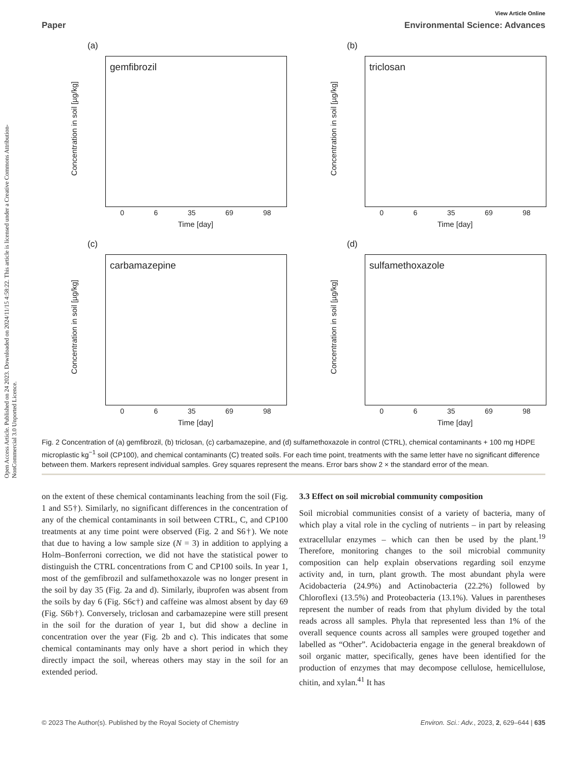Open Access Article. Published on 24 2023. Downloaded on 2024/11/15 4:58:22. This article is licensed under a Creative Commons Attribution-NonCommercial 3.0 Unported Licence.
View Article Online
Paper Environmental Science: Advances
(a)
gemfibrozil
Concentration in soil [µg/kg]
0 6 35 69 98
Time [day]
(b)
triclosan
Concentration in soil [µg/kg]
0 6 35 69 98
Time [day]
(c)
carbamazepine
Concentration in soil [µg/kg]
0 6 35 69 98
Time [day]
(d)
sulfamethoxazole
Concentration in soil [µg/kg]
0 6 35 69 98
Time [day]
Fig. 2 Concentration of (a) gemfibrozil, (b) triclosan, (c) carbamazepine, and (d) sulfamethoxazole in control (CTRL), chemical contaminants + 100 mg HDPE microplastic kg<sup>−1</sup> soil (CP100), and chemical contaminants (C) treated soils. For each time point, treatments with the same letter have no significant difference between them. Markers represent individual samples. Grey squares represent the means. Error bars show 2 × the standard error of the mean.
on the extent of these chemical contaminants leaching from the soil (Fig. 1 and S5†). Similarly, no significant differences in the concentration of any of the chemical contaminants in soil between CTRL, C, and CP100 treatments at any time point were observed (Fig. 2 and S6†). We note that due to having a low sample size (N = 3) in addition to applying a Holm–Bonferroni correction, we did not have the statistical power to distinguish the CTRL concentrations from C and CP100 soils. In year 1, most of the gemfibrozil and sulfamethoxazole was no longer present in the soil by day 35 (Fig. 2a and d). Similarly, ibuprofen was absent from the soils by day 6 (Fig. S6c†) and caffeine was almost absent by day 69 (Fig. S6b†). Conversely, triclosan and carbamazepine were still present in the soil for the duration of year 1, but did show a decline in concentration over the year (Fig. 2b and c). This indicates that some chemical contaminants may only have a short period in which they directly impact the soil, whereas others may stay in the soil for an extended period.
3.3 Effect on soil microbial community composition
Soil microbial communities consist of a variety of bacteria, many of which play a vital role in the cycling of nutrients – in part by releasing extracellular enzymes – which can then be used by the plant.<sup>19</sup> Therefore, monitoring changes to the soil microbial community composition can help explain observations regarding soil enzyme activity and, in turn, plant growth. The most abundant phyla were Acidobacteria (24.9%) and Actinobacteria (22.2%) followed by Chloroflexi (13.5%) and Proteobacteria (13.1%). Values in parentheses represent the number of reads from that phylum divided by the total reads across all samples. Phyla that represented less than 1% of the overall sequence counts across all samples were grouped together and labelled as “Other”. Acidobacteria engage in the general breakdown of soil organic matter, specifically, genes have been identified for the production of enzymes that may decompose cellulose, hemicellulose, chitin, and xylan.<sup>41</sup> It has
© 2023 The Author(s). Published by the Royal Society of Chemistry Environ. Sci.: Adv., 2023, 2, 629–644 | 635